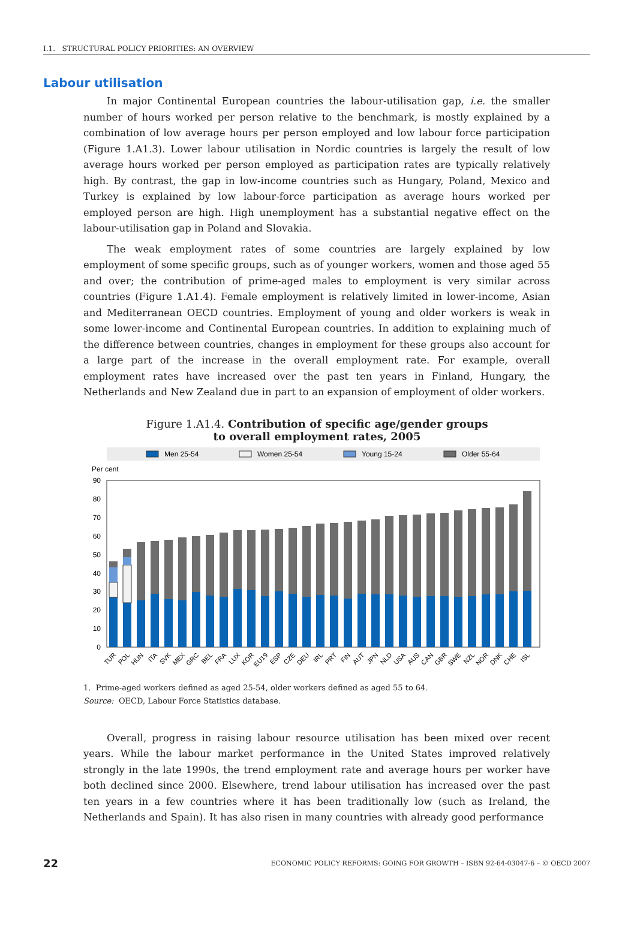I.1. STRUCTURAL POLICY PRIORITIES: AN OVERVIEW
Labour utilisation
In major Continental European countries the labour-utilisation gap, i.e. the smaller number of hours worked per person relative to the benchmark, is mostly explained by a combination of low average hours per person employed and low labour force participation (Figure 1.A1.3). Lower labour utilisation in Nordic countries is largely the result of low average hours worked per person employed as participation rates are typically relatively high. By contrast, the gap in low-income countries such as Hungary, Poland, Mexico and Turkey is explained by low labour-force participation as average hours worked per employed person are high. High unemployment has a substantial negative effect on the labour-utilisation gap in Poland and Slovakia.
The weak employment rates of some countries are largely explained by low employment of some specific groups, such as of younger workers, women and those aged 55 and over; the contribution of prime-aged males to employment is very similar across countries (Figure 1.A1.4). Female employment is relatively limited in lower-income, Asian and Mediterranean OECD countries. Employment of young and older workers is weak in some lower-income and Continental European countries. In addition to explaining much of the difference between countries, changes in employment for these groups also account for a large part of the increase in the overall employment rate. For example, overall employment rates have increased over the past ten years in Finland, Hungary, the Netherlands and New Zealand due in part to an expansion of employment of older workers.
Figure 1.A1.4. Contribution of specific age/gender groups
to overall employment rates, 2005
Men 25-54
Women 25-54
Young 15-24
Older 55-64
Per cent
90
80
70
60
50
40
30
20
10
0
TUR
POL
HUN
ITA
SVK
MEX
GRC
BEL
FRA
LUX
KOR
EU19
ESP
CZE
DEU
IRL
PRT
FIN
AUT
JPN
NLD
USA
AUS
CAN
GBR
SWE
NZL
NOR
DNK
CHE
ISL
1. Prime-aged workers defined as aged 25-54, older workers defined as aged 55 to 64.
Source: OECD, Labour Force Statistics database.
Overall, progress in raising labour resource utilisation has been mixed over recent years. While the labour market performance in the United States improved relatively strongly in the late 1990s, the trend employment rate and average hours per worker have both declined since 2000. Elsewhere, trend labour utilisation has increased over the past ten years in a few countries where it has been traditionally low (such as Ireland, the Netherlands and Spain). It has also risen in many countries with already good performance
22 ECONOMIC POLICY REFORMS: GOING FOR GROWTH – ISBN 92-64-03047-6 – © OECD 2007